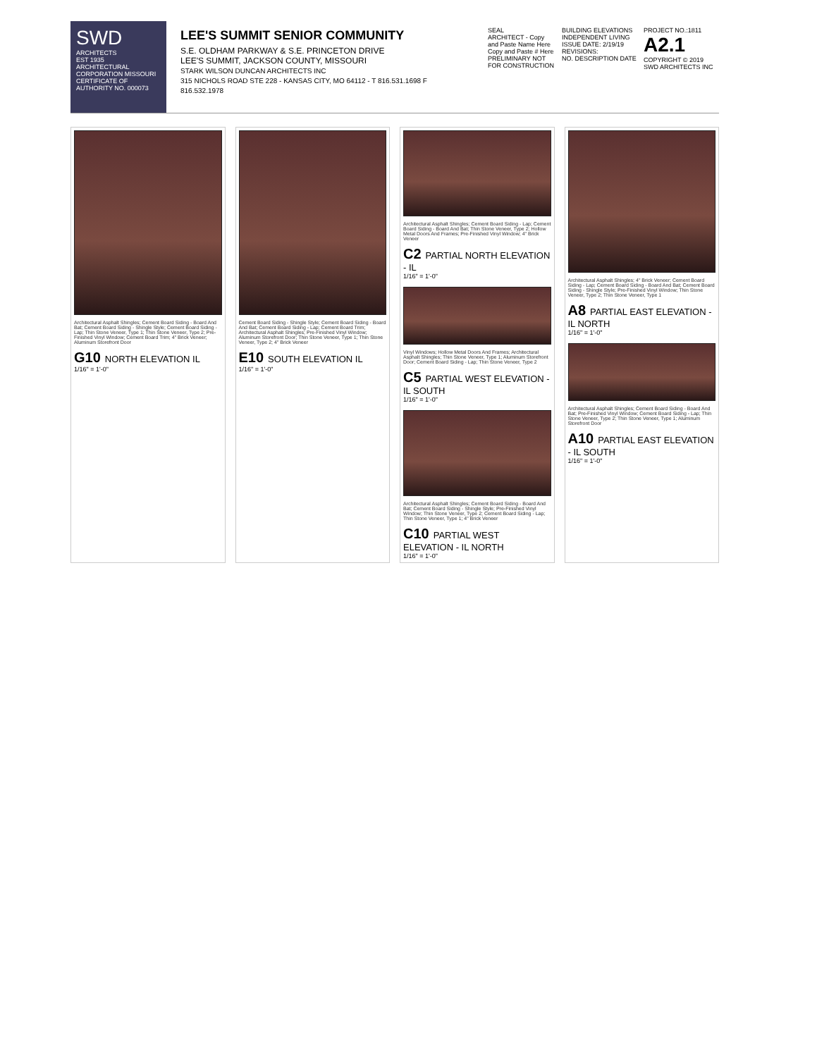SWD
ARCHITECTS
EST 1935
ARCHITECTURAL CORPORATION MISSOURI CERTIFICATE OF AUTHORITY NO. 000073
LEE'S SUMMIT SENIOR COMMUNITY
S.E. OLDHAM PARKWAY & S.E. PRINCETON DRIVE
LEE'S SUMMIT, JACKSON COUNTY, MISSOURI
STARK WILSON DUNCAN ARCHITECTS INC
315 NICHOLS ROAD STE 228 - KANSAS CITY, MO 64112 - T 816.531.1698 F 816.532.1978
SEAL
ARCHITECT - Copy and Paste Name Here
Copy and Paste # Here
PRELIMINARY NOT FOR CONSTRUCTION
BUILDING ELEVATIONS INDEPENDENT LIVING
ISSUE DATE: 2/19/19
REVISIONS:
NO. DESCRIPTION DATE
PROJECT NO.:1811
A2.1
COPYRIGHT © 2019 SWD ARCHITECTS INC
Architectural Asphalt Shingles; Cement Board Siding - Board And Bat; Cement Board Siding - Shingle Style; Cement Board Siding - Lap; Thin Stone Veneer, Type 1; Thin Stone Veneer, Type 2; Pre-Finished Vinyl Window; Cement Board Trim; 4" Brick Veneer; Aluminum Storefront Door
G10 NORTH ELEVATION IL
1/16" = 1'-0"
Cement Board Siding - Shingle Style; Cement Board Siding - Board And Bat; Cement Board Siding - Lap; Cement Board Trim; Architectural Asphalt Shingles; Pre-Finished Vinyl Window; Aluminum Storefront Door; Thin Stone Veneer, Type 1; Thin Stone Veneer, Type 2; 4" Brick Veneer
E10 SOUTH ELEVATION IL
1/16" = 1'-0"
Architectural Asphalt Shingles; Cement Board Siding - Lap; Cement Board Siding - Board And Bat; Thin Stone Veneer, Type 2; Hollow Metal Doors And Frames; Pre-Finished Vinyl Window; 4" Brick Veneer
C2 PARTIAL NORTH ELEVATION - IL
1/16" = 1'-0"
Vinyl Windows; Hollow Metal Doors And Frames; Architectural Asphalt Shingles; Thin Stone Veneer, Type 1; Aluminum Storefront Door; Cement Board Siding - Lap; Thin Stone Veneer, Type 2
C5 PARTIAL WEST ELEVATION - IL SOUTH
1/16" = 1'-0"
Architectural Asphalt Shingles; Cement Board Siding - Board And Bat; Cement Board Siding - Shingle Style; Pre-Finished Vinyl Window; Thin Stone Veneer, Type 2; Cement Board Siding - Lap; Thin Stone Veneer, Type 1; 4" Brick Veneer
C10 PARTIAL WEST ELEVATION - IL NORTH
1/16" = 1'-0"
Architectural Asphalt Shingles; 4" Brick Veneer; Cement Board Siding - Lap; Cement Board Siding - Board And Bat; Cement Board Siding - Shingle Style; Pre-Finished Vinyl Window; Thin Stone Veneer, Type 2; Thin Stone Veneer, Type 1
A8 PARTIAL EAST ELEVATION - IL NORTH
1/16" = 1'-0"
Architectural Asphalt Shingles; Cement Board Siding - Board And Bat; Pre-Finished Vinyl Window; Cement Board Siding - Lap; Thin Stone Veneer, Type 2; Thin Stone Veneer, Type 1; Aluminum Storefront Door
A10 PARTIAL EAST ELEVATION - IL SOUTH
1/16" = 1'-0"